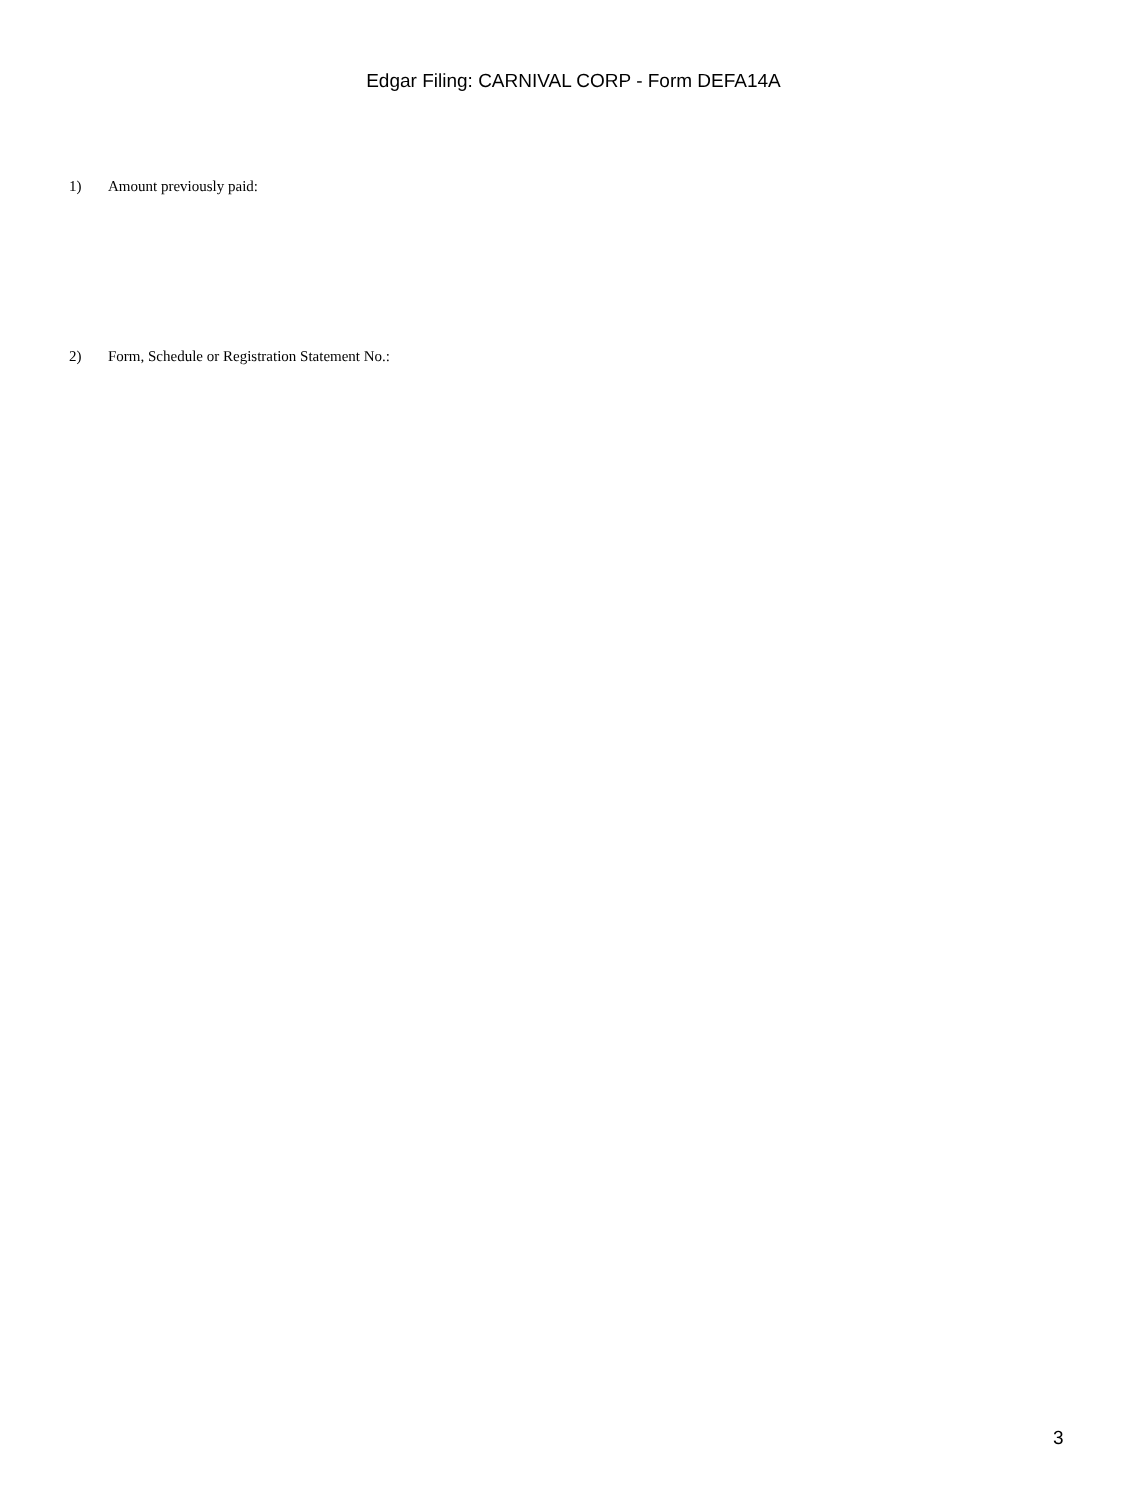Edgar Filing: CARNIVAL CORP - Form DEFA14A
1) Amount previously paid:
2) Form, Schedule or Registration Statement No.:
3